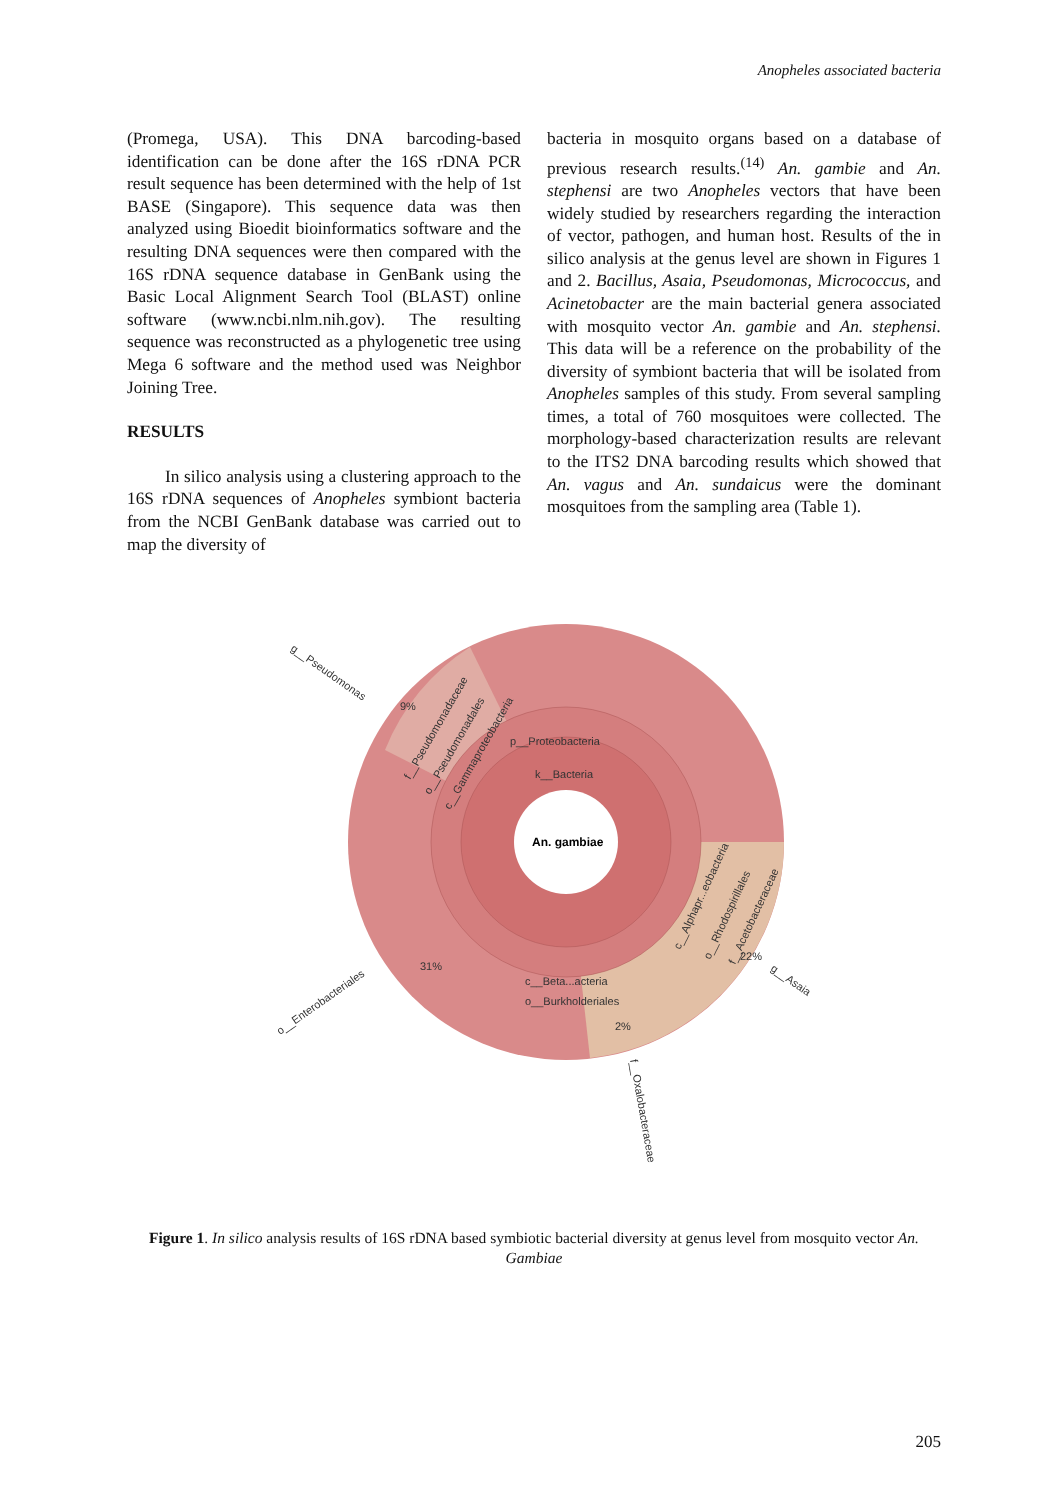Anopheles associated bacteria
(Promega, USA). This DNA barcoding-based identification can be done after the 16S rDNA PCR result sequence has been determined with the help of 1st BASE (Singapore). This sequence data was then analyzed using Bioedit bioinformatics software and the resulting DNA sequences were then compared with the 16S rDNA sequence database in GenBank using the Basic Local Alignment Search Tool (BLAST) online software (www.ncbi.nlm.nih.gov). The resulting sequence was reconstructed as a phylogenetic tree using Mega 6 software and the method used was Neighbor Joining Tree.
RESULTS
In silico analysis using a clustering approach to the 16S rDNA sequences of Anopheles symbiont bacteria from the NCBI GenBank database was carried out to map the diversity of
bacteria in mosquito organs based on a database of previous research results.<sup>(14)</sup> An. gambie and An. stephensi are two Anopheles vectors that have been widely studied by researchers regarding the interaction of vector, pathogen, and human host. Results of the in silico analysis at the genus level are shown in Figures 1 and 2. Bacillus, Asaia, Pseudomonas, Micrococcus, and Acinetobacter are the main bacterial genera associated with mosquito vector An. gambie and An. stephensi. This data will be a reference on the probability of the diversity of symbiont bacteria that will be isolated from Anopheles samples of this study. From several sampling times, a total of 760 mosquitoes were collected. The morphology-based characterization results are relevant to the ITS2 DNA barcoding results which showed that An. vagus and An. sundaicus were the dominant mosquitoes from the sampling area (Table 1).
An. gambiae
k__Bacteria
p__Proteobacteria
g__Pseudomonas
9%
f__Pseudomonadaceae
o__Pseudomonadales
c__Gammaproteobacteria
o__Enterobacteriales
31%
c__Beta...acteria
o__Burkholderiales
c__Alphapr...eobacteria
o__Rhodospirillales
f__Acetobacteraceae
22%
g__Asaia
2%
f__Oxalobacteraceae
Figure 1. In silico analysis results of 16S rDNA based symbiotic bacterial diversity at genus level from mosquito vector An. Gambiae
205